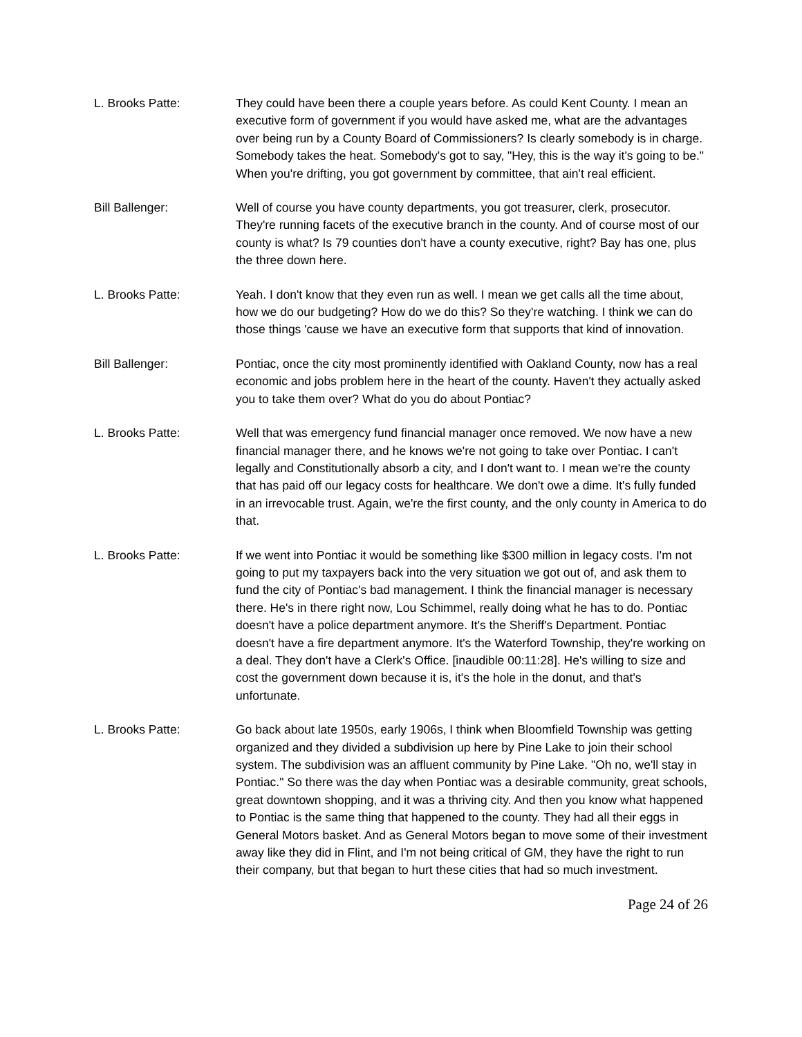L. Brooks Patte: They could have been there a couple years before. As could Kent County. I mean an executive form of government if you would have asked me, what are the advantages over being run by a County Board of Commissioners? Is clearly somebody is in charge. Somebody takes the heat. Somebody's got to say, "Hey, this is the way it's going to be." When you're drifting, you got government by committee, that ain't real efficient.
Bill Ballenger: Well of course you have county departments, you got treasurer, clerk, prosecutor. They're running facets of the executive branch in the county. And of course most of our county is what? Is 79 counties don't have a county executive, right? Bay has one, plus the three down here.
L. Brooks Patte: Yeah. I don't know that they even run as well. I mean we get calls all the time about, how we do our budgeting? How do we do this? So they're watching. I think we can do those things 'cause we have an executive form that supports that kind of innovation.
Bill Ballenger: Pontiac, once the city most prominently identified with Oakland County, now has a real economic and jobs problem here in the heart of the county. Haven't they actually asked you to take them over? What do you do about Pontiac?
L. Brooks Patte: Well that was emergency fund financial manager once removed. We now have a new financial manager there, and he knows we're not going to take over Pontiac. I can't legally and Constitutionally absorb a city, and I don't want to. I mean we're the county that has paid off our legacy costs for healthcare. We don't owe a dime. It's fully funded in an irrevocable trust. Again, we're the first county, and the only county in America to do that.
L. Brooks Patte: If we went into Pontiac it would be something like $300 million in legacy costs. I'm not going to put my taxpayers back into the very situation we got out of, and ask them to fund the city of Pontiac's bad management. I think the financial manager is necessary there. He's in there right now, Lou Schimmel, really doing what he has to do. Pontiac doesn't have a police department anymore. It's the Sheriff's Department. Pontiac doesn't have a fire department anymore. It's the Waterford Township, they're working on a deal. They don't have a Clerk's Office. [inaudible 00:11:28]. He's willing to size and cost the government down because it is, it's the hole in the donut, and that's unfortunate.
L. Brooks Patte: Go back about late 1950s, early 1906s, I think when Bloomfield Township was getting organized and they divided a subdivision up here by Pine Lake to join their school system. The subdivision was an affluent community by Pine Lake. "Oh no, we'll stay in Pontiac." So there was the day when Pontiac was a desirable community, great schools, great downtown shopping, and it was a thriving city. And then you know what happened to Pontiac is the same thing that happened to the county. They had all their eggs in General Motors basket. And as General Motors began to move some of their investment away like they did in Flint, and I'm not being critical of GM, they have the right to run their company, but that began to hurt these cities that had so much investment.
Page 24 of 26